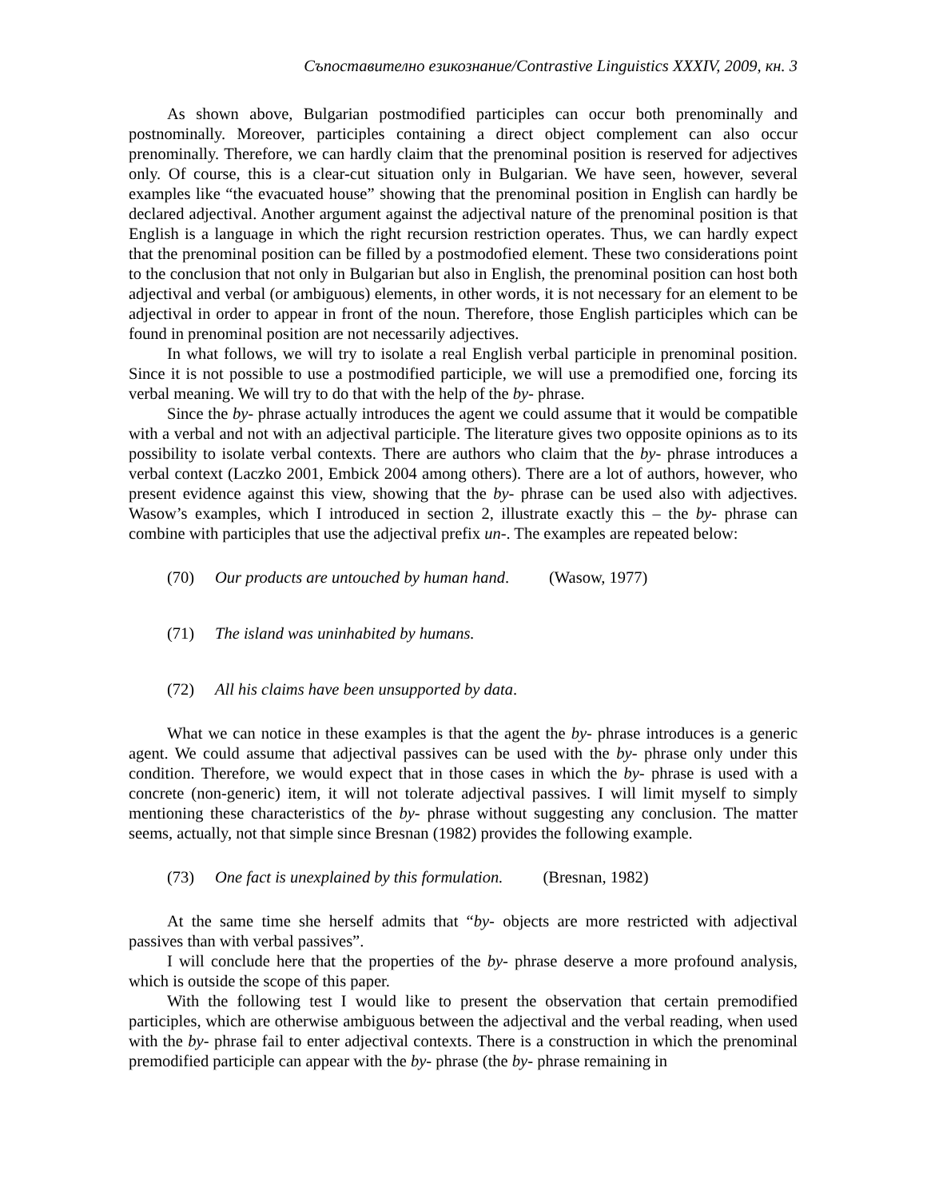Съпоставително езикознание/Contrastive Linguistics XXXIV, 2009, кн. 3
As shown above, Bulgarian postmodified participles can occur both prenominally and postnominally. Moreover, participles containing a direct object complement can also occur prenominally. Therefore, we can hardly claim that the prenominal position is reserved for adjectives only. Of course, this is a clear-cut situation only in Bulgarian. We have seen, however, several examples like “the evacuated house” showing that the prenominal position in English can hardly be declared adjectival. Another argument against the adjectival nature of the prenominal position is that English is a language in which the right recursion restriction operates. Thus, we can hardly expect that the prenominal position can be filled by a postmodofied element. These two considerations point to the conclusion that not only in Bulgarian but also in English, the prenominal position can host both adjectival and verbal (or ambiguous) elements, in other words, it is not necessary for an element to be adjectival in order to appear in front of the noun. Therefore, those English participles which can be found in prenominal position are not necessarily adjectives.
In what follows, we will try to isolate a real English verbal participle in prenominal position. Since it is not possible to use a postmodified participle, we will use a premodified one, forcing its verbal meaning. We will try to do that with the help of the by- phrase.
Since the by- phrase actually introduces the agent we could assume that it would be compatible with a verbal and not with an adjectival participle. The literature gives two opposite opinions as to its possibility to isolate verbal contexts. There are authors who claim that the by- phrase introduces a verbal context (Laczko 2001, Embick 2004 among others). There are a lot of authors, however, who present evidence against this view, showing that the by- phrase can be used also with adjectives. Wasow’s examples, which I introduced in section 2, illustrate exactly this – the by- phrase can combine with participles that use the adjectival prefix un-. The examples are repeated below:
(70) Our products are untouched by human hand. (Wasow, 1977)
(71) The island was uninhabited by humans.
(72) All his claims have been unsupported by data.
What we can notice in these examples is that the agent the by- phrase introduces is a generic agent. We could assume that adjectival passives can be used with the by- phrase only under this condition. Therefore, we would expect that in those cases in which the by- phrase is used with a concrete (non-generic) item, it will not tolerate adjectival passives. I will limit myself to simply mentioning these characteristics of the by- phrase without suggesting any conclusion. The matter seems, actually, not that simple since Bresnan (1982) provides the following example.
(73) One fact is unexplained by this formulation. (Bresnan, 1982)
At the same time she herself admits that “by- objects are more restricted with adjectival passives than with verbal passives”.
I will conclude here that the properties of the by- phrase deserve a more profound analysis, which is outside the scope of this paper.
With the following test I would like to present the observation that certain premodified participles, which are otherwise ambiguous between the adjectival and the verbal reading, when used with the by- phrase fail to enter adjectival contexts. There is a construction in which the prenominal premodified participle can appear with the by- phrase (the by- phrase remaining in